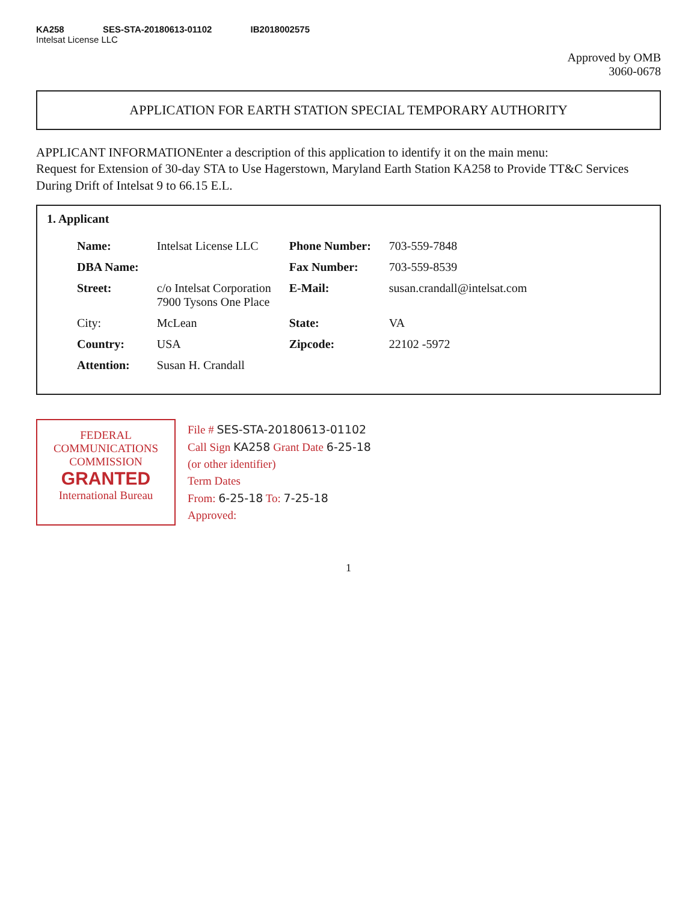KA258 SES-STA-20180613-01102 IB2018002575
Intelsat License LLC
Approved by OMB
3060-0678
APPLICATION FOR EARTH STATION SPECIAL TEMPORARY AUTHORITY
APPLICANT INFORMATIONEnter a description of this application to identify it on the main menu:
Request for Extension of 30-day STA to Use Hagerstown, Maryland Earth Station KA258 to Provide TT&C Services During Drift of Intelsat 9 to 66.15 E.L.
1. Applicant
| Name: | Intelsat License LLC | Phone Number: | 703-559-7848 |
| DBA Name: | | Fax Number: | 703-559-8539 |
| Street: | c/o Intelsat Corporation 7900 Tysons One Place | E-Mail: | susan.crandall@intelsat.com |
| City: | McLean | State: | VA |
| Country: | USA | Zipcode: | 22102 -5972 |
| Attention: | Susan H. Crandall | | |
FEDERAL COMMUNICATIONS COMMISSION
GRANTED
International Bureau
File # SES-STA-20180613-01102
Call Sign KA258 Grant Date 6-25-18
(or other identifier)
Term Dates
From: 6-25-18 To: 7-25-18
Approved:
1